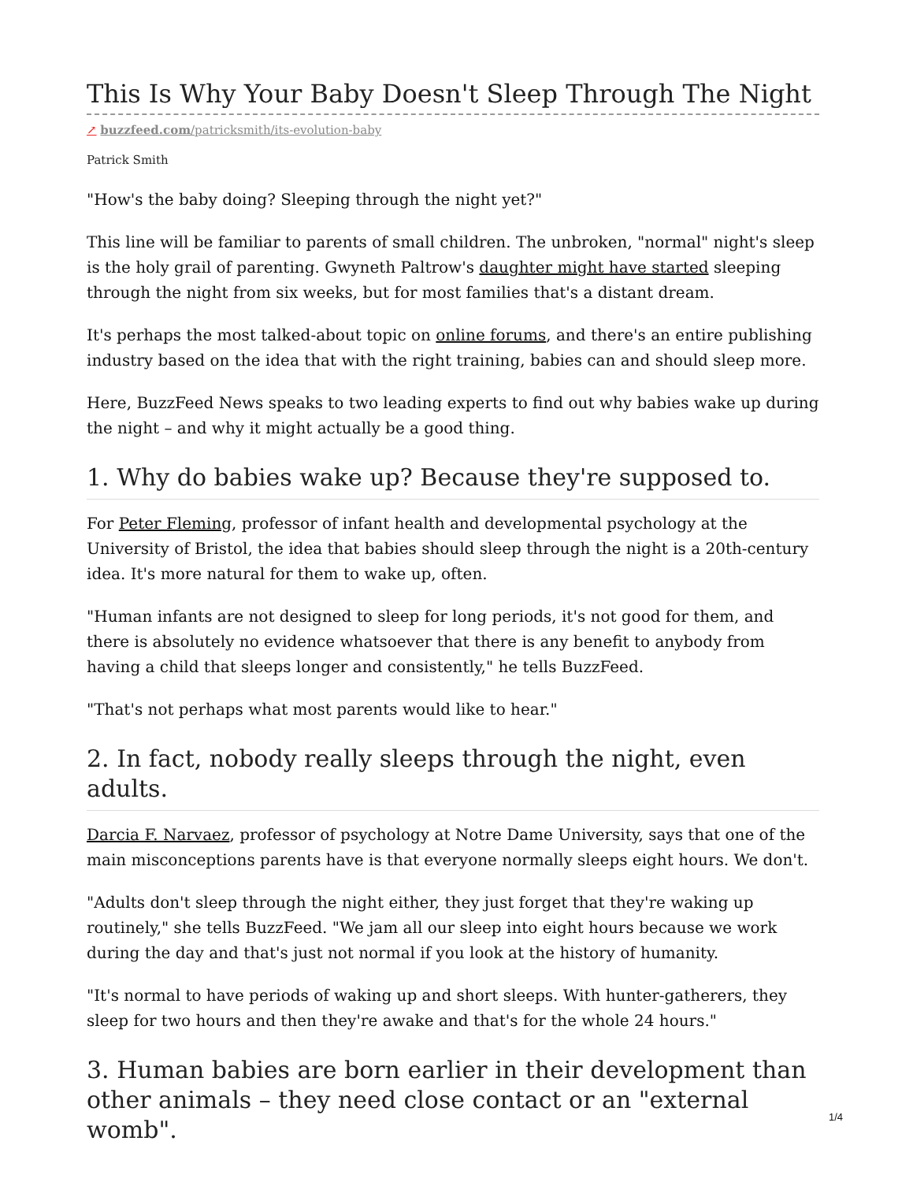This Is Why Your Baby Doesn't Sleep Through The Night
↗ buzzfeed.com/patricksmith/its-evolution-baby
Patrick Smith
"How's the baby doing? Sleeping through the night yet?"
This line will be familiar to parents of small children. The unbroken, "normal" night's sleep is the holy grail of parenting. Gwyneth Paltrow's daughter might have started sleeping through the night from six weeks, but for most families that's a distant dream.
It's perhaps the most talked-about topic on online forums, and there's an entire publishing industry based on the idea that with the right training, babies can and should sleep more.
Here, BuzzFeed News speaks to two leading experts to find out why babies wake up during the night – and why it might actually be a good thing.
1. Why do babies wake up? Because they're supposed to.
For Peter Fleming, professor of infant health and developmental psychology at the University of Bristol, the idea that babies should sleep through the night is a 20th-century idea. It's more natural for them to wake up, often.
"Human infants are not designed to sleep for long periods, it's not good for them, and there is absolutely no evidence whatsoever that there is any benefit to anybody from having a child that sleeps longer and consistently," he tells BuzzFeed.
"That's not perhaps what most parents would like to hear."
2. In fact, nobody really sleeps through the night, even adults.
Darcia F. Narvaez, professor of psychology at Notre Dame University, says that one of the main misconceptions parents have is that everyone normally sleeps eight hours. We don't.
"Adults don't sleep through the night either, they just forget that they're waking up routinely," she tells BuzzFeed. "We jam all our sleep into eight hours because we work during the day and that's just not normal if you look at the history of humanity.
"It's normal to have periods of waking up and short sleeps. With hunter-gatherers, they sleep for two hours and then they're awake and that's for the whole 24 hours."
3. Human babies are born earlier in their development than other animals – they need close contact or an "external womb".
1/4